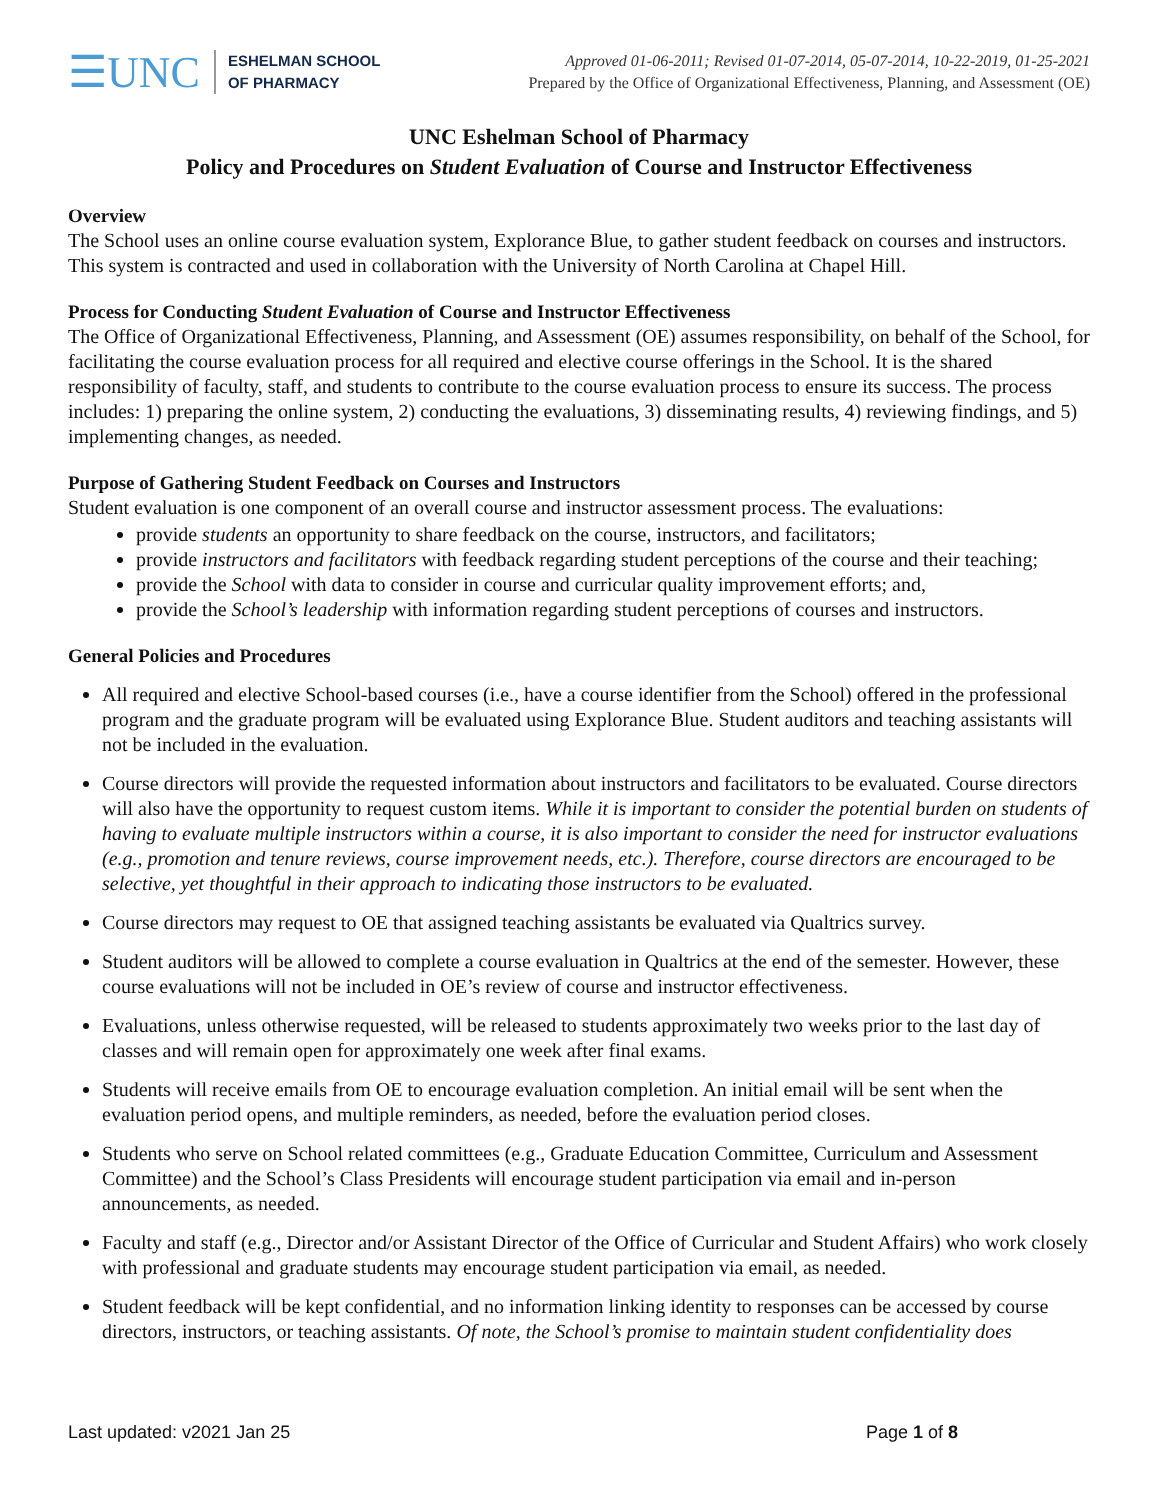☰UNC
ESHELMAN SCHOOL
OF PHARMACY
Approved 01-06-2011; Revised 01-07-2014, 05-07-2014, 10-22-2019, 01-25-2021
Prepared by the Office of Organizational Effectiveness, Planning, and Assessment (OE)
UNC Eshelman School of Pharmacy
Policy and Procedures on Student Evaluation of Course and Instructor Effectiveness
Overview
The School uses an online course evaluation system, Explorance Blue, to gather student feedback on courses and instructors. This system is contracted and used in collaboration with the University of North Carolina at Chapel Hill.
Process for Conducting Student Evaluation of Course and Instructor Effectiveness
The Office of Organizational Effectiveness, Planning, and Assessment (OE) assumes responsibility, on behalf of the School, for facilitating the course evaluation process for all required and elective course offerings in the School. It is the shared responsibility of faculty, staff, and students to contribute to the course evaluation process to ensure its success. The process includes: 1) preparing the online system, 2) conducting the evaluations, 3) disseminating results, 4) reviewing findings, and 5) implementing changes, as needed.
Purpose of Gathering Student Feedback on Courses and Instructors
Student evaluation is one component of an overall course and instructor assessment process. The evaluations:
provide students an opportunity to share feedback on the course, instructors, and facilitators;
provide instructors and facilitators with feedback regarding student perceptions of the course and their teaching;
provide the School with data to consider in course and curricular quality improvement efforts; and,
provide the School’s leadership with information regarding student perceptions of courses and instructors.
General Policies and Procedures
All required and elective School-based courses (i.e., have a course identifier from the School) offered in the professional program and the graduate program will be evaluated using Explorance Blue. Student auditors and teaching assistants will not be included in the evaluation.
Course directors will provide the requested information about instructors and facilitators to be evaluated. Course directors will also have the opportunity to request custom items. While it is important to consider the potential burden on students of having to evaluate multiple instructors within a course, it is also important to consider the need for instructor evaluations (e.g., promotion and tenure reviews, course improvement needs, etc.). Therefore, course directors are encouraged to be selective, yet thoughtful in their approach to indicating those instructors to be evaluated.
Course directors may request to OE that assigned teaching assistants be evaluated via Qualtrics survey.
Student auditors will be allowed to complete a course evaluation in Qualtrics at the end of the semester. However, these course evaluations will not be included in OE’s review of course and instructor effectiveness.
Evaluations, unless otherwise requested, will be released to students approximately two weeks prior to the last day of classes and will remain open for approximately one week after final exams.
Students will receive emails from OE to encourage evaluation completion. An initial email will be sent when the evaluation period opens, and multiple reminders, as needed, before the evaluation period closes.
Students who serve on School related committees (e.g., Graduate Education Committee, Curriculum and Assessment Committee) and the School’s Class Presidents will encourage student participation via email and in-person announcements, as needed.
Faculty and staff (e.g., Director and/or Assistant Director of the Office of Curricular and Student Affairs) who work closely with professional and graduate students may encourage student participation via email, as needed.
Student feedback will be kept confidential, and no information linking identity to responses can be accessed by course directors, instructors, or teaching assistants. Of note, the School’s promise to maintain student confidentiality does
Last updated: v2021 Jan 25 Page 1 of 8